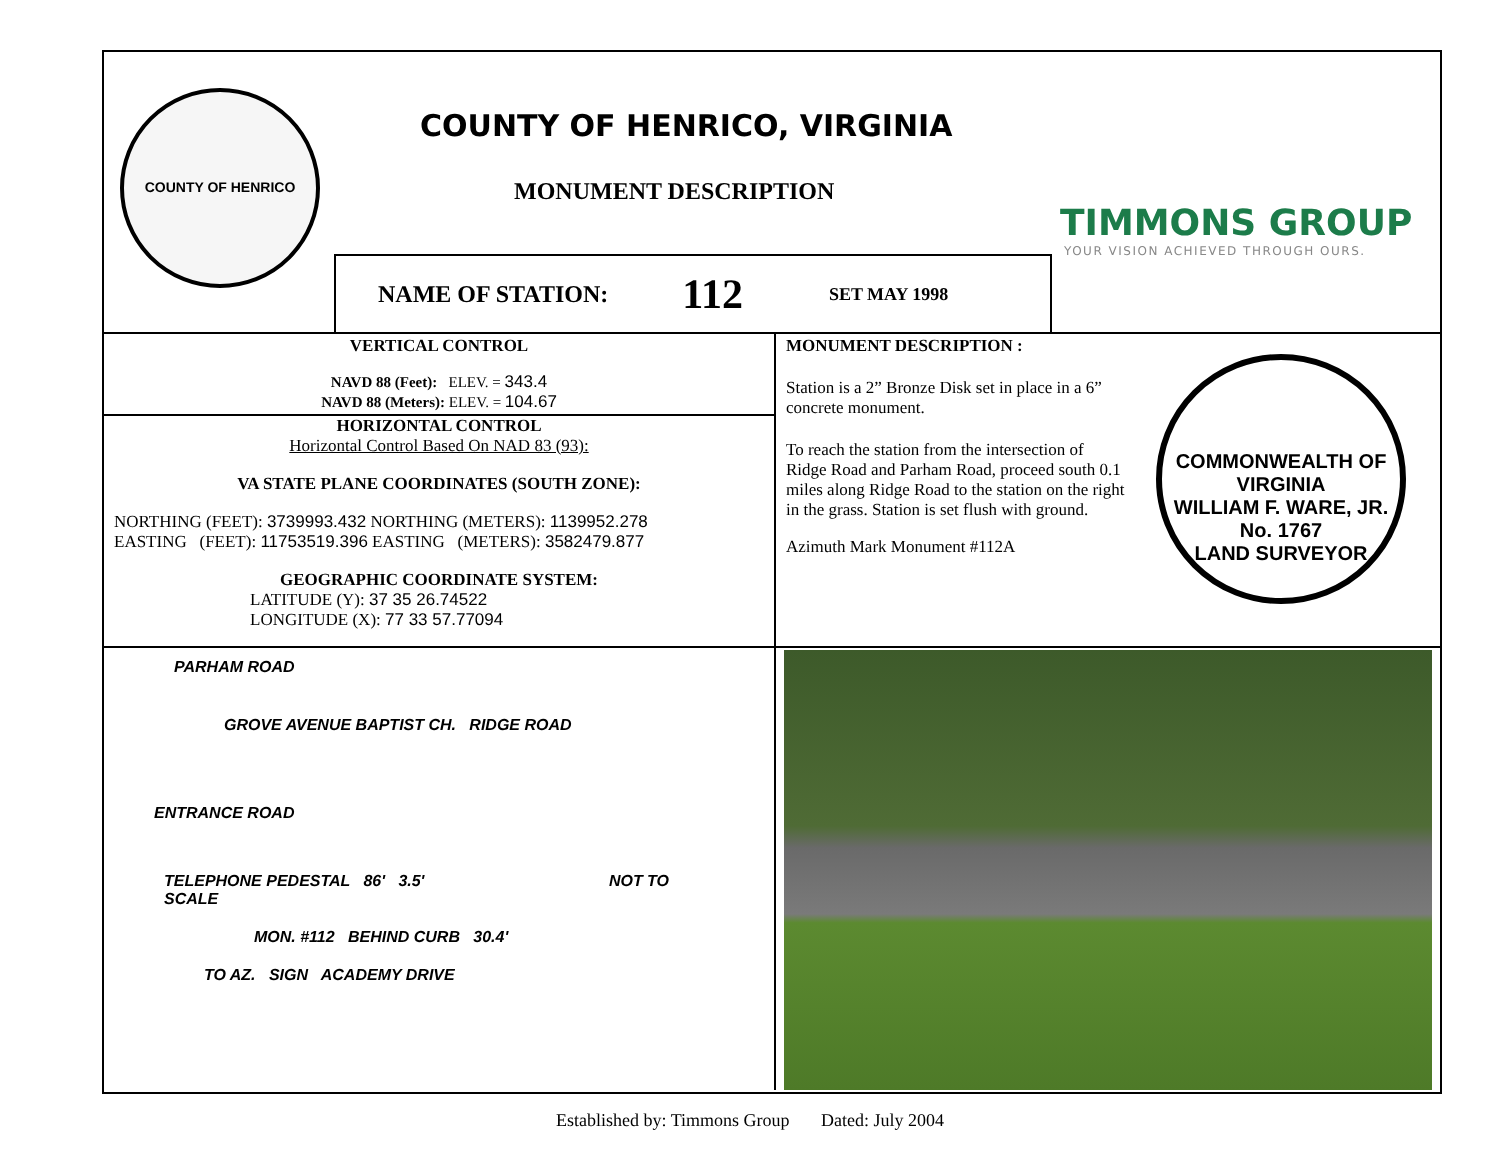COUNTY OF HENRICO
COUNTY OF HENRICO, VIRGINIA
MONUMENT DESCRIPTION
TIMMONS GROUP
YOUR VISION ACHIEVED THROUGH OURS.
NAME OF STATION: 112 SET MAY 1998
VERTICAL CONTROL
NAVD 88 (Feet): ELEV. = 343.4
NAVD 88 (Meters): ELEV. = 104.67
HORIZONTAL CONTROL
Horizontal Control Based On NAD 83 (93):
VA STATE PLANE COORDINATES (SOUTH ZONE):
NORTHING (FEET): 3739993.432 NORTHING (METERS): 1139952.278
EASTING (FEET): 11753519.396 EASTING (METERS): 3582479.877
GEOGRAPHIC COORDINATE SYSTEM:
LATITUDE (Y): 37 35 26.74522
LONGITUDE (X): 77 33 57.77094
MONUMENT DESCRIPTION :
Station is a 2” Bronze Disk set in place in a 6” concrete monument.
To reach the station from the intersection of Ridge Road and Parham Road, proceed south 0.1 miles along Ridge Road to the station on the right in the grass. Station is set flush with ground.
Azimuth Mark Monument #112A
COMMONWEALTH OF VIRGINIA
WILLIAM F. WARE, JR.
No. 1767
LAND SURVEYOR
PARHAM ROAD
GROVE AVENUE BAPTIST CH. RIDGE ROAD
ENTRANCE ROAD
TELEPHONE PEDESTAL 86' 3.5' NOT TO SCALE
MON. #112 BEHIND CURB 30.4'
TO AZ. SIGN ACADEMY DRIVE
Established by: Timmons Group Dated: July 2004